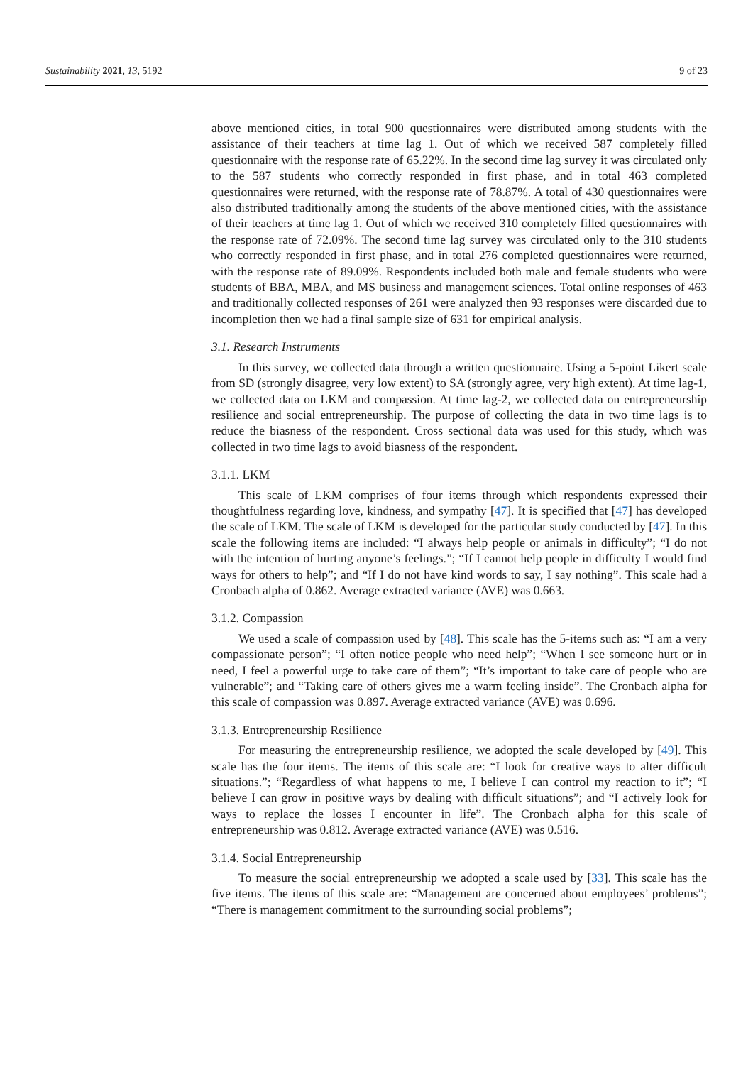Sustainability 2021, 13, 5192 9 of 23
above mentioned cities, in total 900 questionnaires were distributed among students with the assistance of their teachers at time lag 1. Out of which we received 587 completely filled questionnaire with the response rate of 65.22%. In the second time lag survey it was circulated only to the 587 students who correctly responded in first phase, and in total 463 completed questionnaires were returned, with the response rate of 78.87%. A total of 430 questionnaires were also distributed traditionally among the students of the above mentioned cities, with the assistance of their teachers at time lag 1. Out of which we received 310 completely filled questionnaires with the response rate of 72.09%. The second time lag survey was circulated only to the 310 students who correctly responded in first phase, and in total 276 completed questionnaires were returned, with the response rate of 89.09%. Respondents included both male and female students who were students of BBA, MBA, and MS business and management sciences. Total online responses of 463 and traditionally collected responses of 261 were analyzed then 93 responses were discarded due to incompletion then we had a final sample size of 631 for empirical analysis.
3.1. Research Instruments
In this survey, we collected data through a written questionnaire. Using a 5-point Likert scale from SD (strongly disagree, very low extent) to SA (strongly agree, very high extent). At time lag-1, we collected data on LKM and compassion. At time lag-2, we collected data on entrepreneurship resilience and social entrepreneurship. The purpose of collecting the data in two time lags is to reduce the biasness of the respondent. Cross sectional data was used for this study, which was collected in two time lags to avoid biasness of the respondent.
3.1.1. LKM
This scale of LKM comprises of four items through which respondents expressed their thoughtfulness regarding love, kindness, and sympathy [47]. It is specified that [47] has developed the scale of LKM. The scale of LKM is developed for the particular study conducted by [47]. In this scale the following items are included: “I always help people or animals in difficulty”; “I do not with the intention of hurting anyone’s feelings.”; “If I cannot help people in difficulty I would find ways for others to help”; and “If I do not have kind words to say, I say nothing”. This scale had a Cronbach alpha of 0.862. Average extracted variance (AVE) was 0.663.
3.1.2. Compassion
We used a scale of compassion used by [48]. This scale has the 5-items such as: “I am a very compassionate person”; “I often notice people who need help”; “When I see someone hurt or in need, I feel a powerful urge to take care of them”; “It’s important to take care of people who are vulnerable”; and “Taking care of others gives me a warm feeling inside”. The Cronbach alpha for this scale of compassion was 0.897. Average extracted variance (AVE) was 0.696.
3.1.3. Entrepreneurship Resilience
For measuring the entrepreneurship resilience, we adopted the scale developed by [49]. This scale has the four items. The items of this scale are: “I look for creative ways to alter difficult situations.”; “Regardless of what happens to me, I believe I can control my reaction to it”; “I believe I can grow in positive ways by dealing with difficult situations”; and “I actively look for ways to replace the losses I encounter in life”. The Cronbach alpha for this scale of entrepreneurship was 0.812. Average extracted variance (AVE) was 0.516.
3.1.4. Social Entrepreneurship
To measure the social entrepreneurship we adopted a scale used by [33]. This scale has the five items. The items of this scale are: “Management are concerned about employees’ problems”; “There is management commitment to the surrounding social problems”;